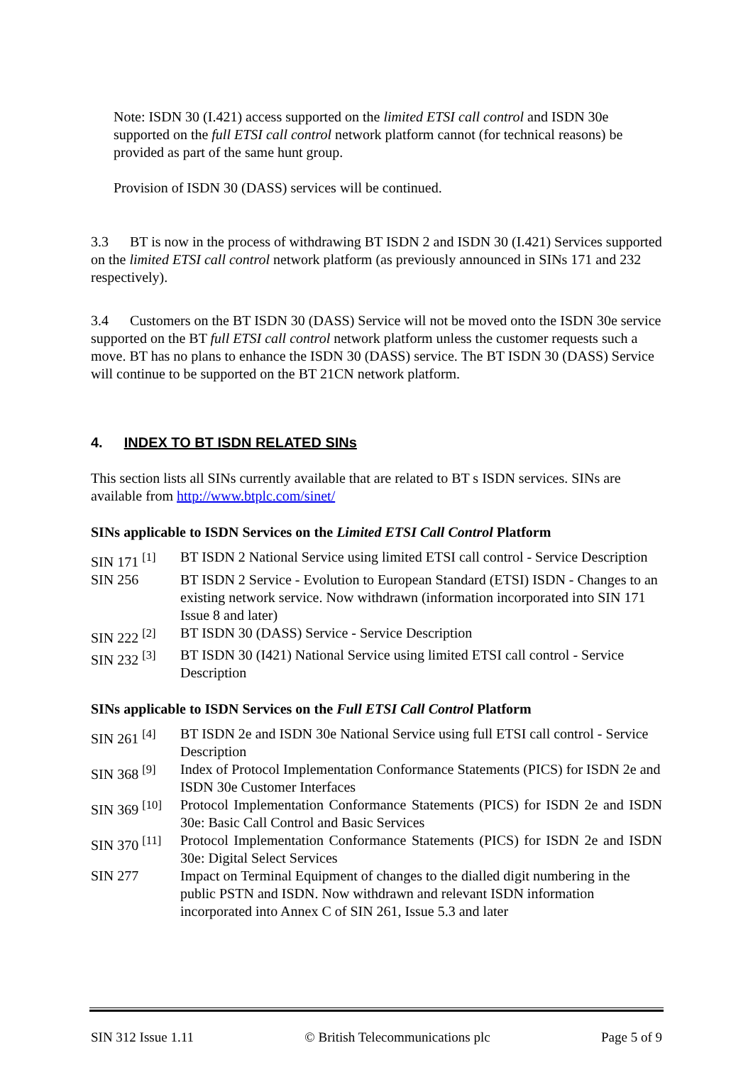Note: ISDN 30 (I.421) access supported on the limited ETSI call control and ISDN 30e supported on the full ETSI call control network platform cannot (for technical reasons) be provided as part of the same hunt group.
Provision of ISDN 30 (DASS) services will be continued.
3.3 BT is now in the process of withdrawing BT ISDN 2 and ISDN 30 (I.421) Services supported on the limited ETSI call control network platform (as previously announced in SINs 171 and 232 respectively).
3.4 Customers on the BT ISDN 30 (DASS) Service will not be moved onto the ISDN 30e service supported on the BT full ETSI call control network platform unless the customer requests such a move. BT has no plans to enhance the ISDN 30 (DASS) service. The BT ISDN 30 (DASS) Service will continue to be supported on the BT 21CN network platform.
4. INDEX TO BT ISDN RELATED SINs
This section lists all SINs currently available that are related to BT s ISDN services. SINs are available from http://www.btplc.com/sinet/
SINs applicable to ISDN Services on the Limited ETSI Call Control Platform
| SIN 171 <sup>[1]</sup> | BT ISDN 2 National Service using limited ETSI call control - Service Description |
| SIN 256 | BT ISDN 2 Service - Evolution to European Standard (ETSI) ISDN - Changes to an existing network service. Now withdrawn (information incorporated into SIN 171 Issue 8 and later) |
| SIN 222 <sup>[2]</sup> | BT ISDN 30 (DASS) Service - Service Description |
| SIN 232 <sup>[3]</sup> | BT ISDN 30 (I421) National Service using limited ETSI call control - Service Description |
SINs applicable to ISDN Services on the Full ETSI Call Control Platform
| SIN 261 <sup>[4]</sup> | BT ISDN 2e and ISDN 30e National Service using full ETSI call control - Service Description |
| SIN 368 <sup>[9]</sup> | Index of Protocol Implementation Conformance Statements (PICS) for ISDN 2e and ISDN 30e Customer Interfaces |
| SIN 369 <sup>[10]</sup> | Protocol Implementation Conformance Statements (PICS) for ISDN 2e and ISDN 30e: Basic Call Control and Basic Services |
| SIN 370 <sup>[11]</sup> | Protocol Implementation Conformance Statements (PICS) for ISDN 2e and ISDN 30e: Digital Select Services |
| SIN 277 | Impact on Terminal Equipment of changes to the dialled digit numbering in the public PSTN and ISDN. Now withdrawn and relevant ISDN information incorporated into Annex C of SIN 261, Issue 5.3 and later |
SIN 312 Issue 1.11 © British Telecommunications plc Page 5 of 9